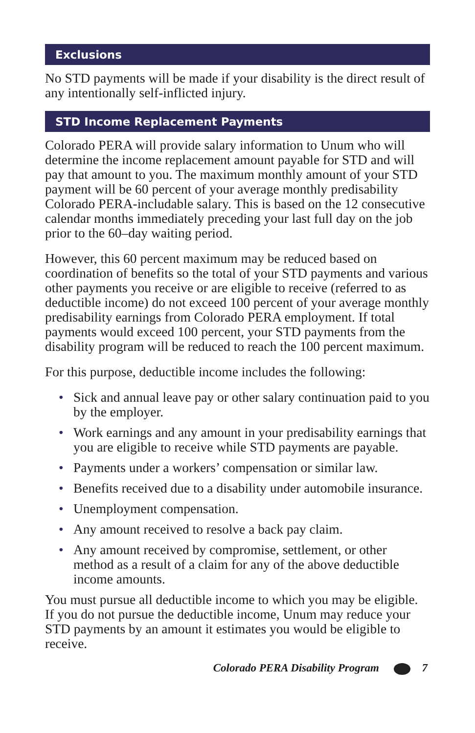Exclusions
No STD payments will be made if your disability is the direct result of any intentionally self-inflicted injury.
STD Income Replacement Payments
Colorado PERA will provide salary information to Unum who will determine the income replacement amount payable for STD and will pay that amount to you. The maximum monthly amount of your STD payment will be 60 percent of your average monthly predisability Colorado PERA-includable salary. This is based on the 12 consecutive calendar months immediately preceding your last full day on the job prior to the 60–day waiting period.
However, this 60 percent maximum may be reduced based on coordination of benefits so the total of your STD payments and various other payments you receive or are eligible to receive (referred to as deductible income) do not exceed 100 percent of your average monthly predisability earnings from Colorado PERA employment. If total payments would exceed 100 percent, your STD payments from the disability program will be reduced to reach the 100 percent maximum.
For this purpose, deductible income includes the following:
• Sick and annual leave pay or other salary continuation paid to you by the employer.
• Work earnings and any amount in your predisability earnings that you are eligible to receive while STD payments are payable.
• Payments under a workers’ compensation or similar law.
• Benefits received due to a disability under automobile insurance.
• Unemployment compensation.
• Any amount received to resolve a back pay claim.
• Any amount received by compromise, settlement, or other method as a result of a claim for any of the above deductible income amounts.
You must pursue all deductible income to which you may be eligible. If you do not pursue the deductible income, Unum may reduce your STD payments by an amount it estimates you would be eligible to receive.
Colorado PERA Disability Program 7